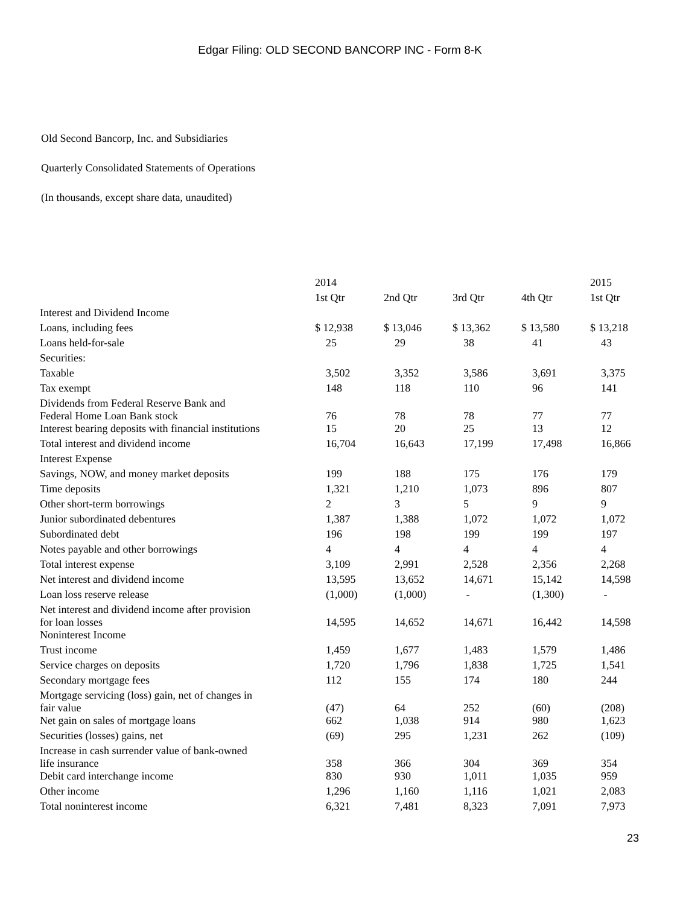Edgar Filing: OLD SECOND BANCORP INC - Form 8-K
Old Second Bancorp, Inc. and Subsidiaries
Quarterly Consolidated Statements of Operations
(In thousands, except share data, unaudited)
| | 2014 | | | | 2015 |
| --- | --- | --- | --- | --- | --- |
| | 1st Qtr | 2nd Qtr | 3rd Qtr | 4th Qtr | 1st Qtr |
| Interest and Dividend Income | | | | | |
| Loans, including fees | $ 12,938 | $ 13,046 | $ 13,362 | $ 13,580 | $ 13,218 |
| Loans held-for-sale | 25 | 29 | 38 | 41 | 43 |
| Securities: | | | | | |
| Taxable | 3,502 | 3,352 | 3,586 | 3,691 | 3,375 |
| Tax exempt | 148 | 118 | 110 | 96 | 141 |
| Dividends from Federal Reserve Bank and Federal Home Loan Bank stock | 76 | 78 | 78 | 77 | 77 |
| Interest bearing deposits with financial institutions | 15 | 20 | 25 | 13 | 12 |
| Total interest and dividend income | 16,704 | 16,643 | 17,199 | 17,498 | 16,866 |
| Interest Expense | | | | | |
| Savings, NOW, and money market deposits | 199 | 188 | 175 | 176 | 179 |
| Time deposits | 1,321 | 1,210 | 1,073 | 896 | 807 |
| Other short-term borrowings | 2 | 3 | 5 | 9 | 9 |
| Junior subordinated debentures | 1,387 | 1,388 | 1,072 | 1,072 | 1,072 |
| Subordinated debt | 196 | 198 | 199 | 199 | 197 |
| Notes payable and other borrowings | 4 | 4 | 4 | 4 | 4 |
| Total interest expense | 3,109 | 2,991 | 2,528 | 2,356 | 2,268 |
| Net interest and dividend income | 13,595 | 13,652 | 14,671 | 15,142 | 14,598 |
| Loan loss reserve release | (1,000) | (1,000) | - | (1,300) | - |
| Net interest and dividend income after provision for loan losses | 14,595 | 14,652 | 14,671 | 16,442 | 14,598 |
| Noninterest Income | | | | | |
| Trust income | 1,459 | 1,677 | 1,483 | 1,579 | 1,486 |
| Service charges on deposits | 1,720 | 1,796 | 1,838 | 1,725 | 1,541 |
| Secondary mortgage fees | 112 | 155 | 174 | 180 | 244 |
| Mortgage servicing (loss) gain, net of changes in fair value | (47) | 64 | 252 | (60) | (208) |
| Net gain on sales of mortgage loans | 662 | 1,038 | 914 | 980 | 1,623 |
| Securities (losses) gains, net | (69) | 295 | 1,231 | 262 | (109) |
| Increase in cash surrender value of bank-owned life insurance | 358 | 366 | 304 | 369 | 354 |
| Debit card interchange income | 830 | 930 | 1,011 | 1,035 | 959 |
| Other income | 1,296 | 1,160 | 1,116 | 1,021 | 2,083 |
| Total noninterest income | 6,321 | 7,481 | 8,323 | 7,091 | 7,973 |
23